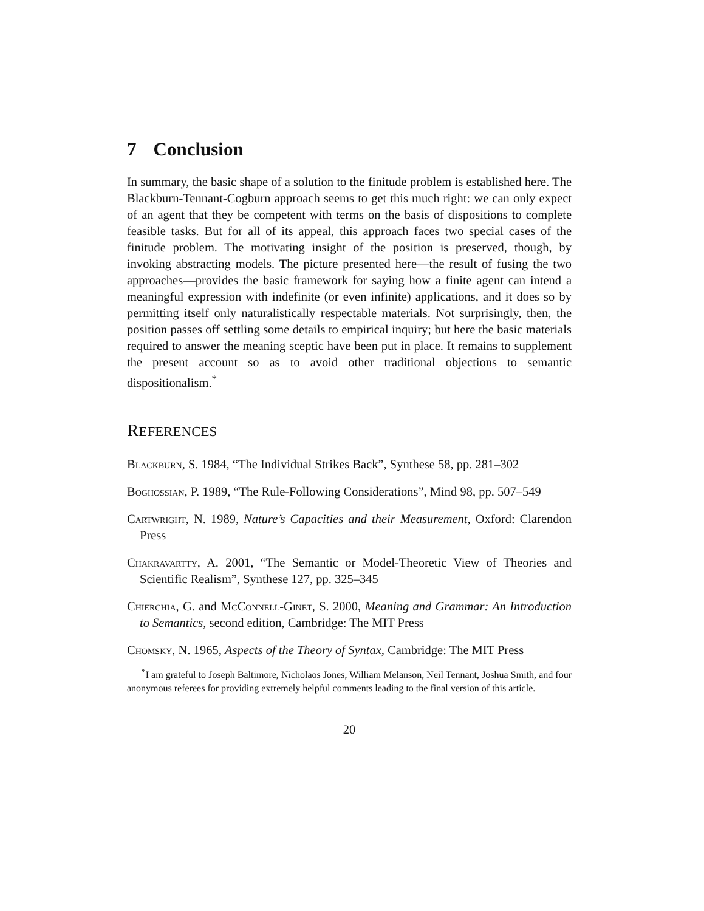7 Conclusion
In summary, the basic shape of a solution to the finitude problem is established here. The Blackburn-Tennant-Cogburn approach seems to get this much right: we can only expect of an agent that they be competent with terms on the basis of dispositions to complete feasible tasks. But for all of its appeal, this approach faces two special cases of the finitude problem. The motivating insight of the position is preserved, though, by invoking abstracting models. The picture presented here—the result of fusing the two approaches—provides the basic framework for saying how a finite agent can intend a meaningful expression with indefinite (or even infinite) applications, and it does so by permitting itself only naturalistically respectable materials. Not surprisingly, then, the position passes off settling some details to empirical inquiry; but here the basic materials required to answer the meaning sceptic have been put in place. It remains to supplement the present account so as to avoid other traditional objections to semantic dispositionalism.<sup>*</sup>
REFERENCES
Blackburn, S. 1984, “The Individual Strikes Back”, Synthese 58, pp. 281–302
Boghossian, P. 1989, “The Rule-Following Considerations”, Mind 98, pp. 507–549
Cartwright, N. 1989, Nature’s Capacities and their Measurement, Oxford: Clarendon Press
Chakravartty, A. 2001, “The Semantic or Model-Theoretic View of Theories and Scientific Realism”, Synthese 127, pp. 325–345
Chierchia, G. and McConnell-Ginet, S. 2000, Meaning and Grammar: An Introduction to Semantics, second edition, Cambridge: The MIT Press
Chomsky, N. 1965, Aspects of the Theory of Syntax, Cambridge: The MIT Press
<sup>*</sup> I am grateful to Joseph Baltimore, Nicholaos Jones, William Melanson, Neil Tennant, Joshua Smith, and four anonymous referees for providing extremely helpful comments leading to the final version of this article.
20